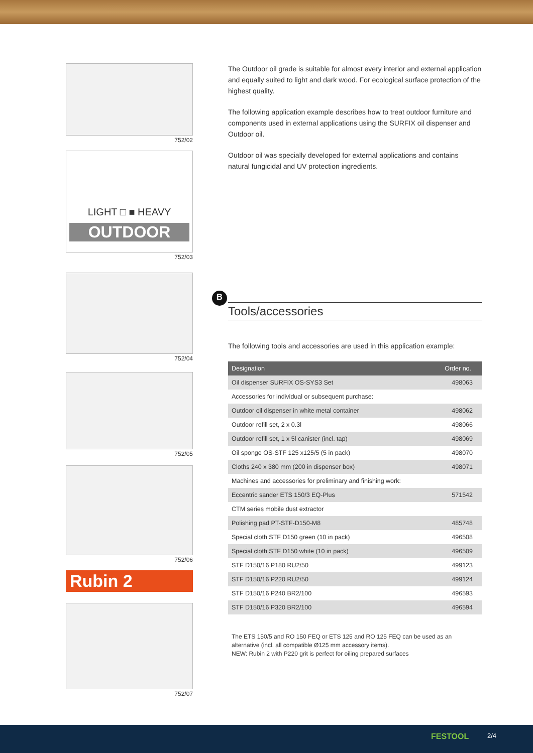752/02
LIGHT □ ■ HEAVY
OUTDOOR
752/03
752/04
752/05
752/06
Rubin 2
752/07
The Outdoor oil grade is suitable for almost every interior and external application and equally suited to light and dark wood. For ecological surface protection of the highest quality.
The following application example describes how to treat outdoor furniture and components used in external applications using the SURFIX oil dispenser and Outdoor oil.
Outdoor oil was specially developed for external applications and contains natural fungicidal and UV protection ingredients.
B
Tools/accessories
The following tools and accessories are used in this application example:
| Designation | Order no. |
| --- | --- |
| Oil dispenser SURFIX OS-SYS3 Set | 498063 |
| Accessories for individual or subsequent purchase: | |
| Outdoor oil dispenser in white metal container | 498062 |
| Outdoor refill set, 2 x 0.3l | 498066 |
| Outdoor refill set, 1 x 5l canister (incl. tap) | 498069 |
| Oil sponge OS-STF 125 x125/5 (5 in pack) | 498070 |
| Cloths 240 x 380 mm (200 in dispenser box) | 498071 |
| Machines and accessories for preliminary and finishing work: | |
| Eccentric sander ETS 150/3 EQ-Plus | 571542 |
| CTM series mobile dust extractor | |
| Polishing pad PT-STF-D150-M8 | 485748 |
| Special cloth STF D150 green (10 in pack) | 496508 |
| Special cloth STF D150 white (10 in pack) | 496509 |
| STF D150/16 P180 RU2/50 | 499123 |
| STF D150/16 P220 RU2/50 | 499124 |
| STF D150/16 P240 BR2/100 | 496593 |
| STF D150/16 P320 BR2/100 | 496594 |
The ETS 150/5 and RO 150 FEQ or ETS 125 and RO 125 FEQ can be used as an alternative (incl. all compatible Ø125 mm accessory items).
NEW: Rubin 2 with P220 grit is perfect for oiling prepared surfaces
FESTOOL 2/4